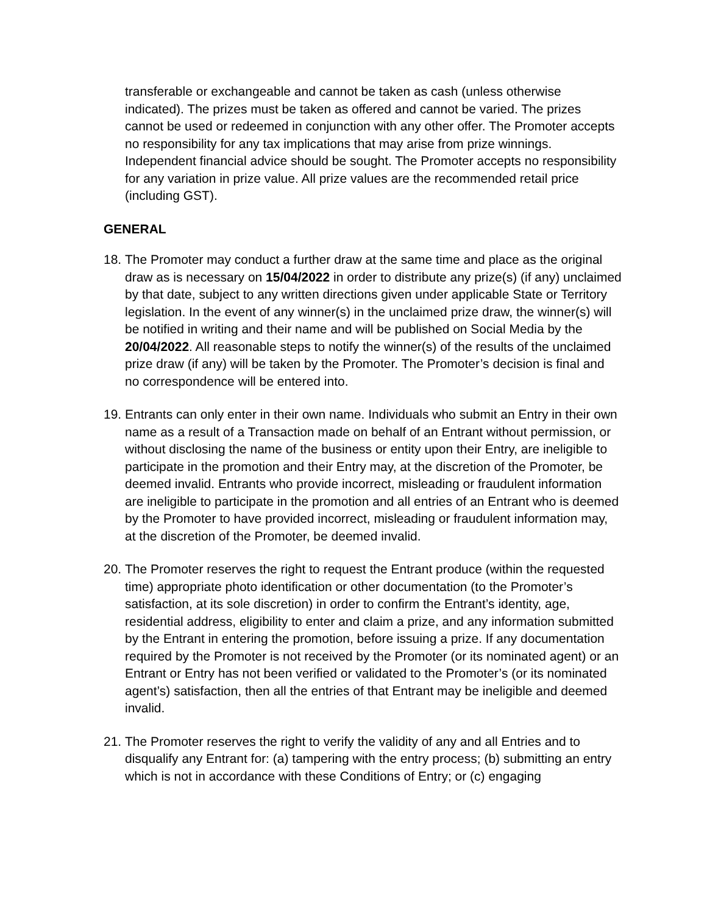transferable or exchangeable and cannot be taken as cash (unless otherwise indicated). The prizes must be taken as offered and cannot be varied. The prizes cannot be used or redeemed in conjunction with any other offer. The Promoter accepts no responsibility for any tax implications that may arise from prize winnings. Independent financial advice should be sought. The Promoter accepts no responsibility for any variation in prize value. All prize values are the recommended retail price (including GST).
GENERAL
18.
The Promoter may conduct a further draw at the same time and place as the original draw as is necessary on 15/04/2022 in order to distribute any prize(s) (if any) unclaimed by that date, subject to any written directions given under applicable State or Territory legislation. In the event of any winner(s) in the unclaimed prize draw, the winner(s) will be notified in writing and their name and will be published on Social Media by the 20/04/2022. All reasonable steps to notify the winner(s) of the results of the unclaimed prize draw (if any) will be taken by the Promoter. The Promoter’s decision is final and no correspondence will be entered into.
19.
Entrants can only enter in their own name. Individuals who submit an Entry in their own name as a result of a Transaction made on behalf of an Entrant without permission, or without disclosing the name of the business or entity upon their Entry, are ineligible to participate in the promotion and their Entry may, at the discretion of the Promoter, be deemed invalid. Entrants who provide incorrect, misleading or fraudulent information are ineligible to participate in the promotion and all entries of an Entrant who is deemed by the Promoter to have provided incorrect, misleading or fraudulent information may, at the discretion of the Promoter, be deemed invalid.
20.
The Promoter reserves the right to request the Entrant produce (within the requested time) appropriate photo identification or other documentation (to the Promoter’s satisfaction, at its sole discretion) in order to confirm the Entrant’s identity, age, residential address, eligibility to enter and claim a prize, and any information submitted by the Entrant in entering the promotion, before issuing a prize. If any documentation required by the Promoter is not received by the Promoter (or its nominated agent) or an Entrant or Entry has not been verified or validated to the Promoter’s (or its nominated agent’s) satisfaction, then all the entries of that Entrant may be ineligible and deemed invalid.
21.
The Promoter reserves the right to verify the validity of any and all Entries and to disqualify any Entrant for: (a) tampering with the entry process; (b) submitting an entry which is not in accordance with these Conditions of Entry; or (c) engaging